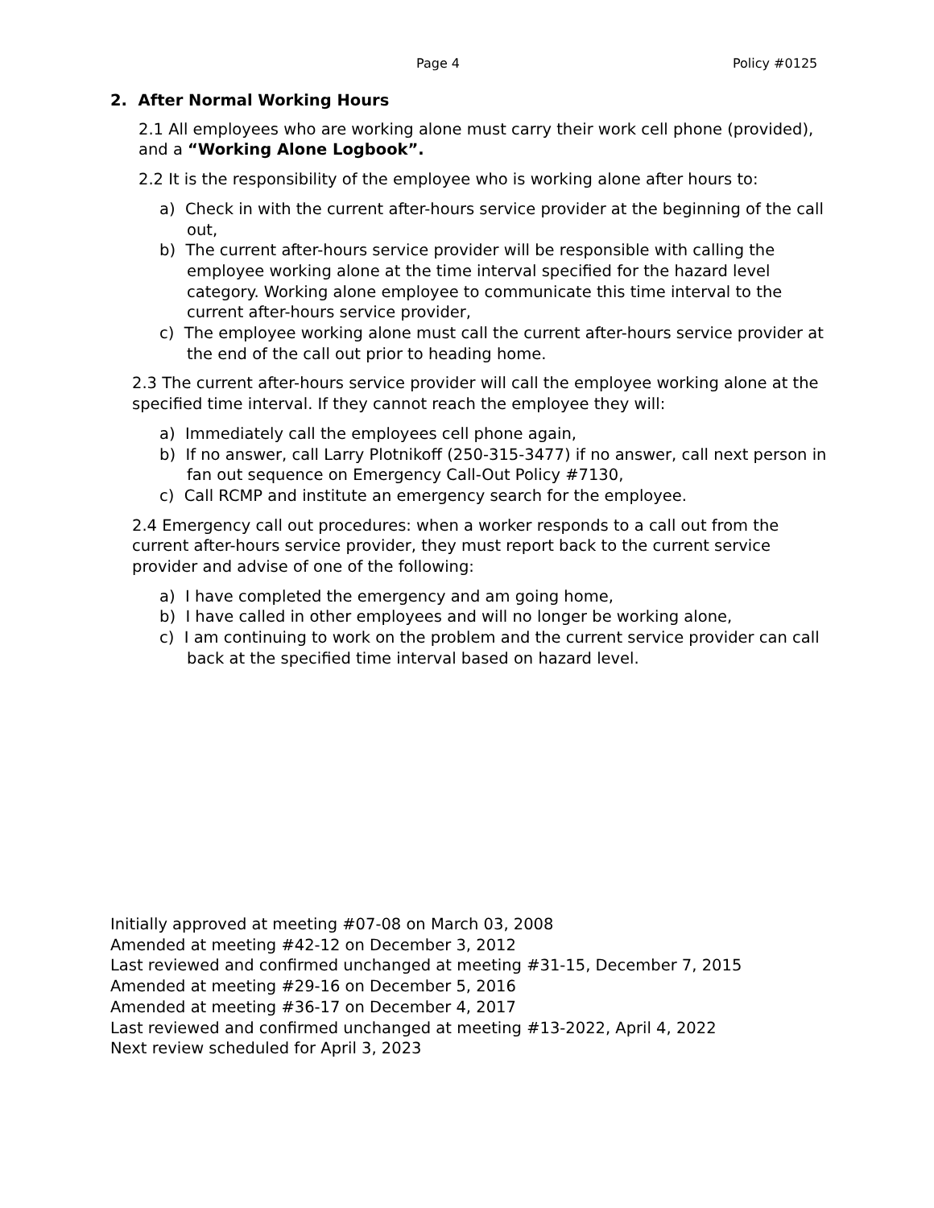Page 4 Policy #0125
2. After Normal Working Hours
2.1 All employees who are working alone must carry their work cell phone (provided), and a “Working Alone Logbook”.
2.2 It is the responsibility of the employee who is working alone after hours to:
a) Check in with the current after-hours service provider at the beginning of the call out,
b) The current after-hours service provider will be responsible with calling the employee working alone at the time interval specified for the hazard level category. Working alone employee to communicate this time interval to the current after-hours service provider,
c) The employee working alone must call the current after-hours service provider at the end of the call out prior to heading home.
2.3 The current after-hours service provider will call the employee working alone at the specified time interval. If they cannot reach the employee they will:
a) Immediately call the employees cell phone again,
b) If no answer, call Larry Plotnikoff (250-315-3477) if no answer, call next person in fan out sequence on Emergency Call-Out Policy #7130,
c) Call RCMP and institute an emergency search for the employee.
2.4 Emergency call out procedures: when a worker responds to a call out from the current after-hours service provider, they must report back to the current service provider and advise of one of the following:
a) I have completed the emergency and am going home,
b) I have called in other employees and will no longer be working alone,
c) I am continuing to work on the problem and the current service provider can call back at the specified time interval based on hazard level.
Initially approved at meeting #07-08 on March 03, 2008
Amended at meeting #42-12 on December 3, 2012
Last reviewed and confirmed unchanged at meeting #31-15, December 7, 2015
Amended at meeting #29-16 on December 5, 2016
Amended at meeting #36-17 on December 4, 2017
Last reviewed and confirmed unchanged at meeting #13-2022, April 4, 2022
Next review scheduled for April 3, 2023